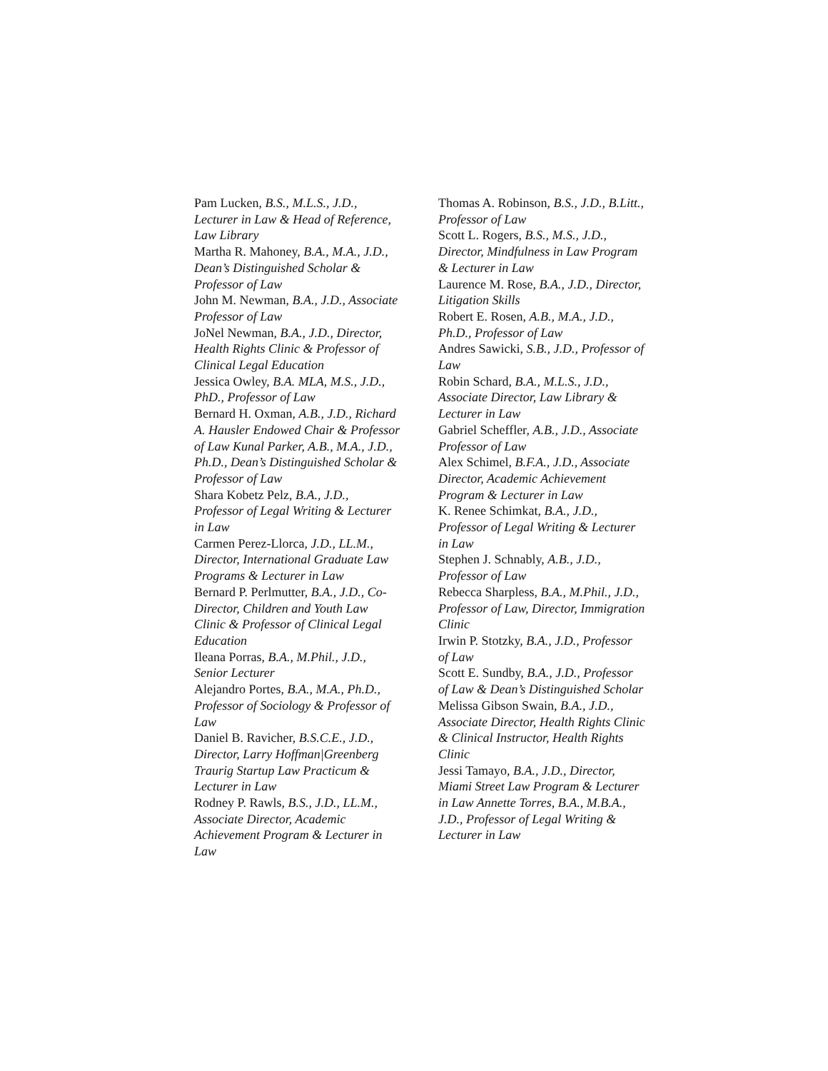Pam Lucken, B.S., M.L.S., J.D., Lecturer in Law & Head of Reference, Law Library
Martha R. Mahoney, B.A., M.A., J.D., Dean’s Distinguished Scholar & Professor of Law
John M. Newman, B.A., J.D., Associate Professor of Law
JoNel Newman, B.A., J.D., Director, Health Rights Clinic & Professor of Clinical Legal Education
Jessica Owley, B.A. MLA, M.S., J.D., PhD., Professor of Law
Bernard H. Oxman, A.B., J.D., Richard A. Hausler Endowed Chair & Professor of Law Kunal Parker, A.B., M.A., J.D., Ph.D., Dean’s Distinguished Scholar & Professor of Law
Shara Kobetz Pelz, B.A., J.D., Professor of Legal Writing & Lecturer in Law
Carmen Perez-Llorca, J.D., LL.M., Director, International Graduate Law Programs & Lecturer in Law
Bernard P. Perlmutter, B.A., J.D., Co-Director, Children and Youth Law Clinic & Professor of Clinical Legal Education
Ileana Porras, B.A., M.Phil., J.D., Senior Lecturer
Alejandro Portes, B.A., M.A., Ph.D., Professor of Sociology & Professor of Law
Daniel B. Ravicher, B.S.C.E., J.D., Director, Larry Hoffman|Greenberg Traurig Startup Law Practicum & Lecturer in Law
Rodney P. Rawls, B.S., J.D., LL.M., Associate Director, Academic Achievement Program & Lecturer in Law
Thomas A. Robinson, B.S., J.D., B.Litt., Professor of Law
Scott L. Rogers, B.S., M.S., J.D., Director, Mindfulness in Law Program & Lecturer in Law
Laurence M. Rose, B.A., J.D., Director, Litigation Skills
Robert E. Rosen, A.B., M.A., J.D., Ph.D., Professor of Law
Andres Sawicki, S.B., J.D., Professor of Law
Robin Schard, B.A., M.L.S., J.D., Associate Director, Law Library & Lecturer in Law
Gabriel Scheffler, A.B., J.D., Associate Professor of Law
Alex Schimel, B.F.A., J.D., Associate Director, Academic Achievement Program & Lecturer in Law
K. Renee Schimkat, B.A., J.D., Professor of Legal Writing & Lecturer in Law
Stephen J. Schnably, A.B., J.D., Professor of Law
Rebecca Sharpless, B.A., M.Phil., J.D., Professor of Law, Director, Immigration Clinic
Irwin P. Stotzky, B.A., J.D., Professor of Law
Scott E. Sundby, B.A., J.D., Professor of Law & Dean’s Distinguished Scholar
Melissa Gibson Swain, B.A., J.D., Associate Director, Health Rights Clinic & Clinical Instructor, Health Rights Clinic
Jessi Tamayo, B.A., J.D., Director, Miami Street Law Program & Lecturer in Law Annette Torres, B.A., M.B.A., J.D., Professor of Legal Writing & Lecturer in Law